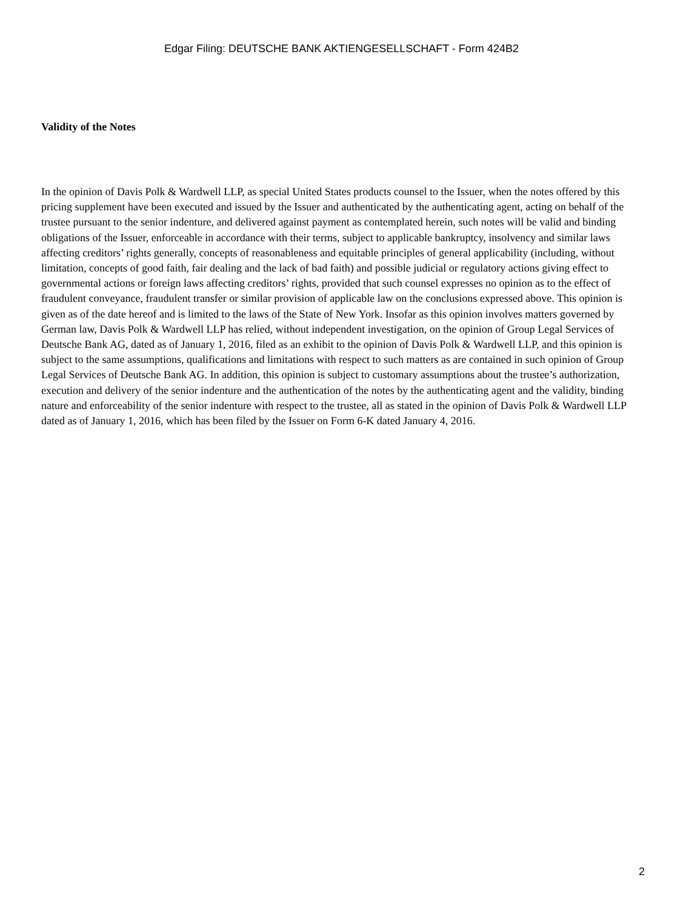Edgar Filing: DEUTSCHE BANK AKTIENGESELLSCHAFT - Form 424B2
Validity of the Notes
In the opinion of Davis Polk & Wardwell LLP, as special United States products counsel to the Issuer, when the notes offered by this pricing supplement have been executed and issued by the Issuer and authenticated by the authenticating agent, acting on behalf of the trustee pursuant to the senior indenture, and delivered against payment as contemplated herein, such notes will be valid and binding obligations of the Issuer, enforceable in accordance with their terms, subject to applicable bankruptcy, insolvency and similar laws affecting creditors’ rights generally, concepts of reasonableness and equitable principles of general applicability (including, without limitation, concepts of good faith, fair dealing and the lack of bad faith) and possible judicial or regulatory actions giving effect to governmental actions or foreign laws affecting creditors’ rights, provided that such counsel expresses no opinion as to the effect of fraudulent conveyance, fraudulent transfer or similar provision of applicable law on the conclusions expressed above. This opinion is given as of the date hereof and is limited to the laws of the State of New York. Insofar as this opinion involves matters governed by German law, Davis Polk & Wardwell LLP has relied, without independent investigation, on the opinion of Group Legal Services of Deutsche Bank AG, dated as of January 1, 2016, filed as an exhibit to the opinion of Davis Polk & Wardwell LLP, and this opinion is subject to the same assumptions, qualifications and limitations with respect to such matters as are contained in such opinion of Group Legal Services of Deutsche Bank AG. In addition, this opinion is subject to customary assumptions about the trustee’s authorization, execution and delivery of the senior indenture and the authentication of the notes by the authenticating agent and the validity, binding nature and enforceability of the senior indenture with respect to the trustee, all as stated in the opinion of Davis Polk & Wardwell LLP dated as of January 1, 2016, which has been filed by the Issuer on Form 6-K dated January 4, 2016.
2